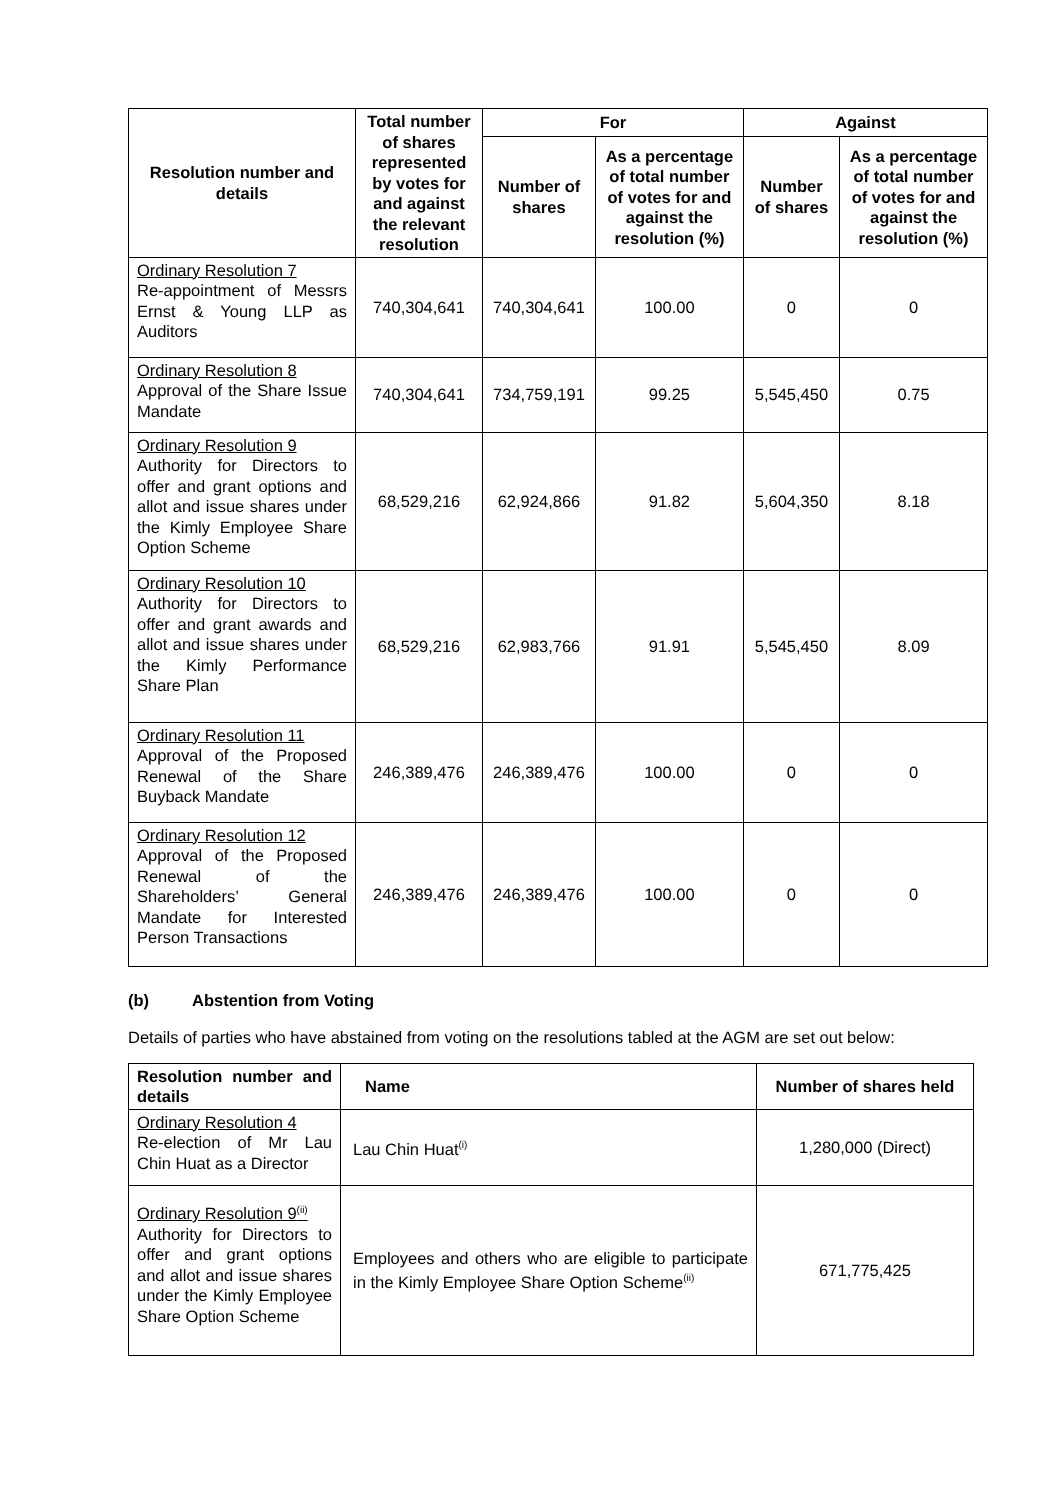| Resolution number and details | Total number of shares represented by votes for and against the relevant resolution | For | | Against | |
| --- | --- | --- | --- | --- | --- |
| | | Number of shares | As a percentage of total number of votes for and against the resolution (%) | Number of shares | As a percentage of total number of votes for and against the resolution (%) |
| Ordinary Resolution 7 Re-appointment of Messrs Ernst & Young LLP as Auditors | 740,304,641 | 740,304,641 | 100.00 | 0 | 0 |
| Ordinary Resolution 8 Approval of the Share Issue Mandate | 740,304,641 | 734,759,191 | 99.25 | 5,545,450 | 0.75 |
| Ordinary Resolution 9 Authority for Directors to offer and grant options and allot and issue shares under the Kimly Employee Share Option Scheme | 68,529,216 | 62,924,866 | 91.82 | 5,604,350 | 8.18 |
| Ordinary Resolution 10 Authority for Directors to offer and grant awards and allot and issue shares under the Kimly Performance Share Plan | 68,529,216 | 62,983,766 | 91.91 | 5,545,450 | 8.09 |
| Ordinary Resolution 11 Approval of the Proposed Renewal of the Share Buyback Mandate | 246,389,476 | 246,389,476 | 100.00 | 0 | 0 |
| Ordinary Resolution 12 Approval of the Proposed Renewal of the Shareholders’ General Mandate for Interested Person Transactions | 246,389,476 | 246,389,476 | 100.00 | 0 | 0 |
(b) Abstention from Voting
Details of parties who have abstained from voting on the resolutions tabled at the AGM are set out below:
| Resolution number and details | Name | Number of shares held |
| --- | --- | --- |
| Ordinary Resolution 4 Re-election of Mr Lau Chin Huat as a Director | Lau Chin Huat<sup>(i)</sup> | 1,280,000 (Direct) |
| Ordinary Resolution 9<sup>(ii)</sup> Authority for Directors to offer and grant options and allot and issue shares under the Kimly Employee Share Option Scheme | Employees and others who are eligible to participate in the Kimly Employee Share Option Scheme<sup>(ii)</sup> | 671,775,425 |